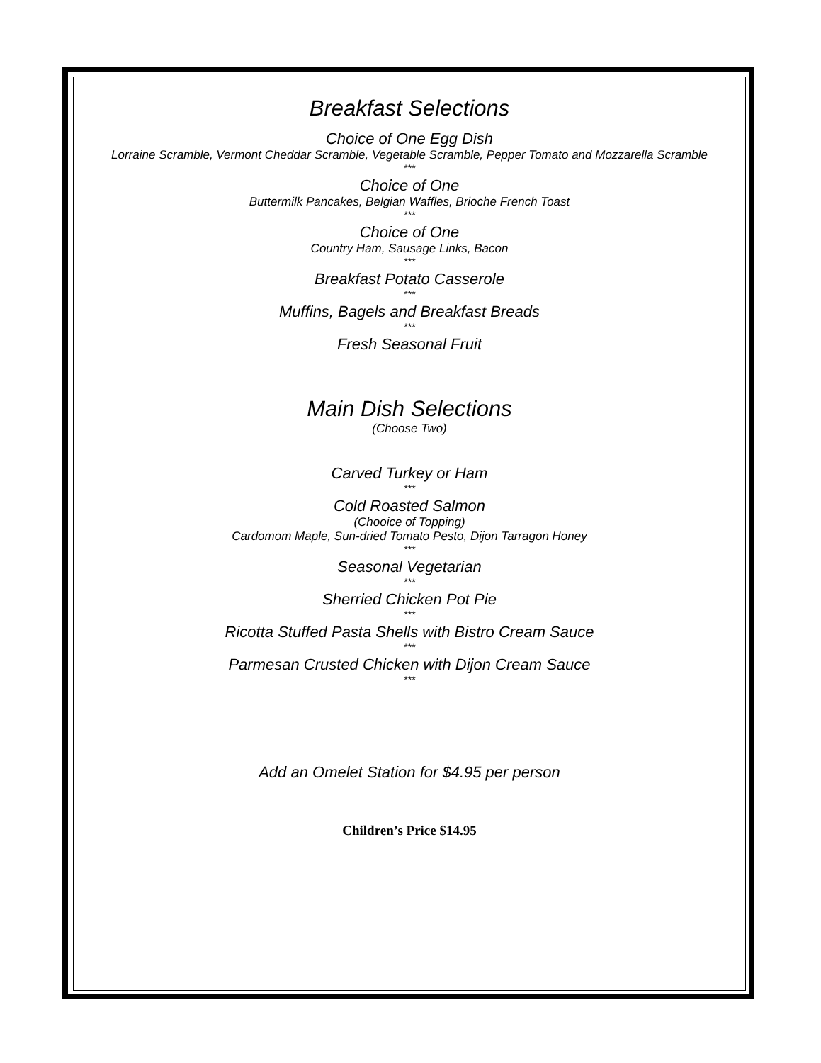Breakfast Selections
Choice of One Egg Dish
Lorraine Scramble, Vermont Cheddar Scramble, Vegetable Scramble, Pepper Tomato and Mozzarella Scramble
***
Choice of One
Buttermilk Pancakes, Belgian Waffles, Brioche French Toast
***
Choice of One
Country Ham, Sausage Links, Bacon
***
Breakfast Potato Casserole
***
Muffins, Bagels and Breakfast Breads
***
Fresh Seasonal Fruit
Main Dish Selections
(Choose Two)
Carved Turkey or Ham
***
Cold Roasted Salmon
(Chooice of Topping)
Cardomom Maple, Sun-dried Tomato Pesto, Dijon Tarragon Honey
***
Seasonal Vegetarian
***
Sherried Chicken Pot Pie
***
Ricotta Stuffed Pasta Shells with Bistro Cream Sauce
***
Parmesan Crusted Chicken with Dijon Cream Sauce
***
Add an Omelet Station for $4.95 per person
Children’s Price $14.95